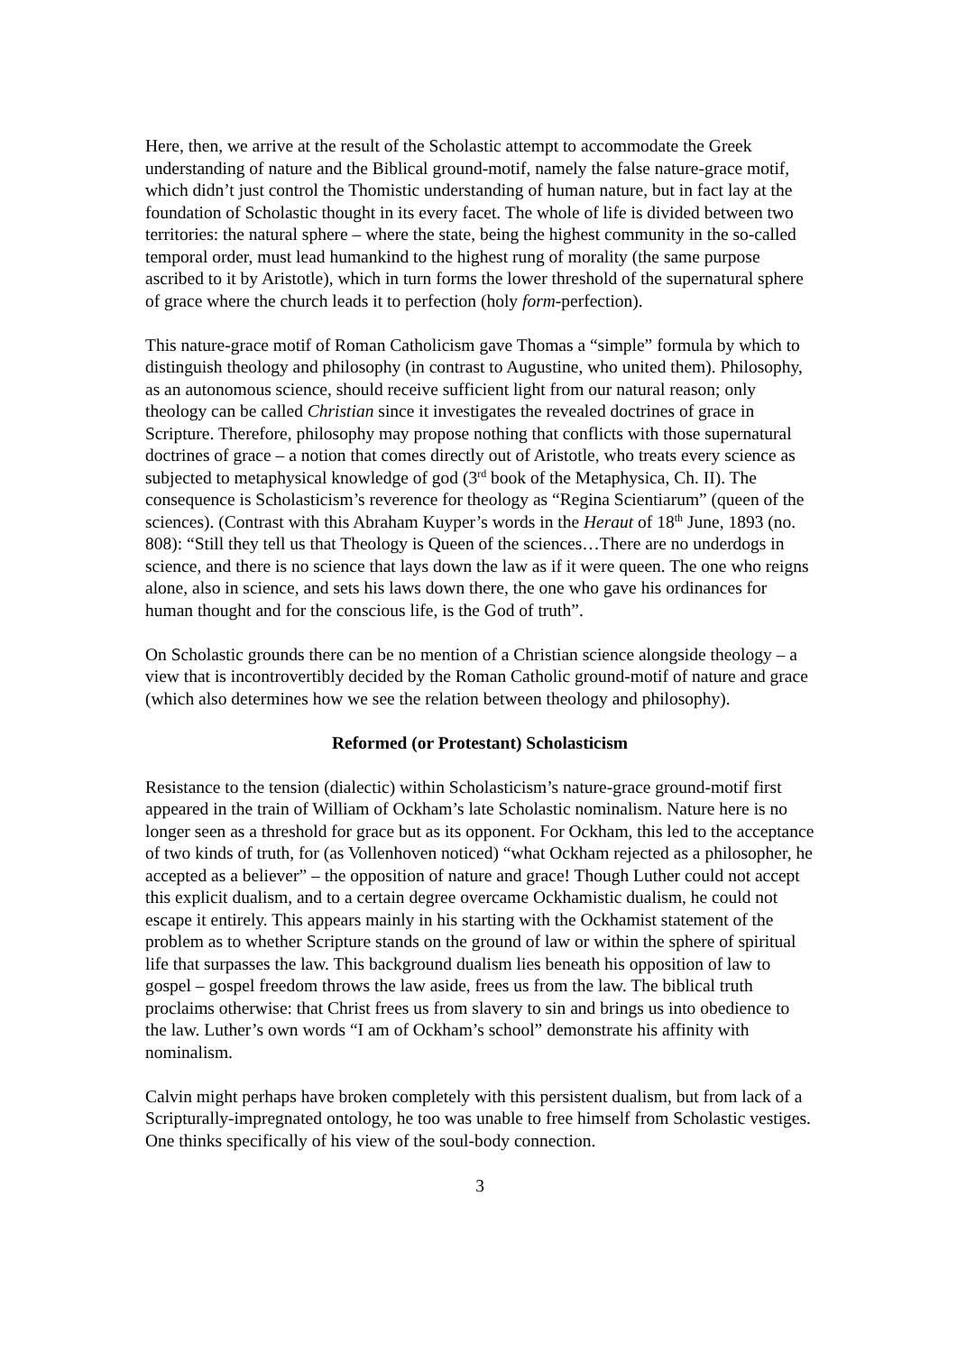Here, then, we arrive at the result of the Scholastic attempt to accommodate the Greek understanding of nature and the Biblical ground-motif, namely the false nature-grace motif, which didn’t just control the Thomistic understanding of human nature, but in fact lay at the foundation of Scholastic thought in its every facet. The whole of life is divided between two territories: the natural sphere – where the state, being the highest community in the so-called temporal order, must lead humankind to the highest rung of morality (the same purpose ascribed to it by Aristotle), which in turn forms the lower threshold of the supernatural sphere of grace where the church leads it to perfection (holy form-perfection).
This nature-grace motif of Roman Catholicism gave Thomas a “simple” formula by which to distinguish theology and philosophy (in contrast to Augustine, who united them). Philosophy, as an autonomous science, should receive sufficient light from our natural reason; only theology can be called Christian since it investigates the revealed doctrines of grace in Scripture. Therefore, philosophy may propose nothing that conflicts with those supernatural doctrines of grace – a notion that comes directly out of Aristotle, who treats every science as subjected to metaphysical knowledge of god (3<sup>rd</sup> book of the Metaphysica, Ch. II). The consequence is Scholasticism’s reverence for theology as “Regina Scientiarum” (queen of the sciences). (Contrast with this Abraham Kuyper’s words in the Heraut of 18<sup>th</sup> June, 1893 (no. 808): “Still they tell us that Theology is Queen of the sciences…There are no underdogs in science, and there is no science that lays down the law as if it were queen. The one who reigns alone, also in science, and sets his laws down there, the one who gave his ordinances for human thought and for the conscious life, is the God of truth”.
On Scholastic grounds there can be no mention of a Christian science alongside theology – a view that is incontrovertibly decided by the Roman Catholic ground-motif of nature and grace (which also determines how we see the relation between theology and philosophy).
Reformed (or Protestant) Scholasticism
Resistance to the tension (dialectic) within Scholasticism’s nature-grace ground-motif first appeared in the train of William of Ockham’s late Scholastic nominalism. Nature here is no longer seen as a threshold for grace but as its opponent. For Ockham, this led to the acceptance of two kinds of truth, for (as Vollenhoven noticed) “what Ockham rejected as a philosopher, he accepted as a believer” – the opposition of nature and grace! Though Luther could not accept this explicit dualism, and to a certain degree overcame Ockhamistic dualism, he could not escape it entirely. This appears mainly in his starting with the Ockhamist statement of the problem as to whether Scripture stands on the ground of law or within the sphere of spiritual life that surpasses the law. This background dualism lies beneath his opposition of law to gospel – gospel freedom throws the law aside, frees us from the law. The biblical truth proclaims otherwise: that Christ frees us from slavery to sin and brings us into obedience to the law. Luther’s own words “I am of Ockham’s school” demonstrate his affinity with nominalism.
Calvin might perhaps have broken completely with this persistent dualism, but from lack of a Scripturally-impregnated ontology, he too was unable to free himself from Scholastic vestiges. One thinks specifically of his view of the soul-body connection.
3